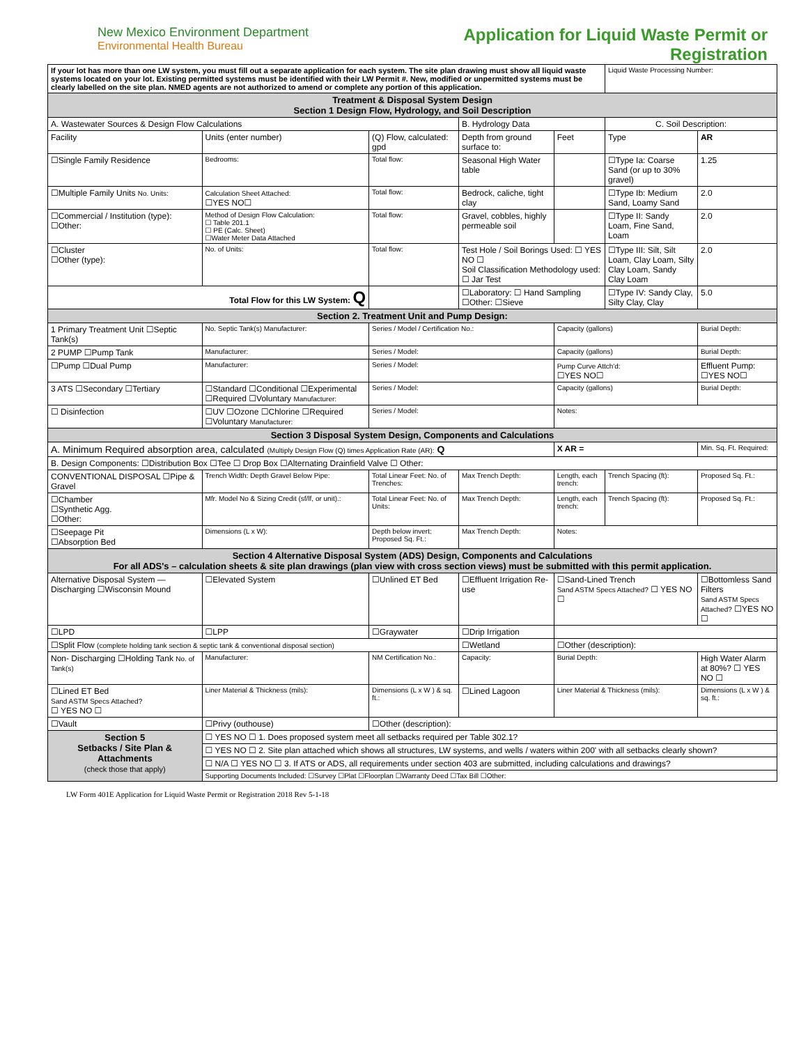New Mexico Environment Department
Environmental Health Bureau
Application for Liquid Waste Permit or
Registration
| If your lot has more than one LW system, you must fill out a separate application for each system. The site plan drawing must show all liquid waste systems located on your lot. Existing permitted systems must be identified with their LW Permit #. New, modified or unpermitted systems must be clearly labelled on the site plan. NMED agents are not authorized to amend or complete any portion of this application. | | | | | Liquid Waste Processing Number: | |
| Treatment & Disposal System Design Section 1 Design Flow, Hydrology, and Soil Description | | | | | | |
| A. Wastewater Sources & Design Flow Calculations | | | B. Hydrology Data | | C. Soil Description: | |
| Facility | Units (enter number) | (Q) Flow, calculated: gpd | Depth from ground surface to: | Feet | Type | AR |
| ☐Single Family Residence | Bedrooms: | Total flow: | Seasonal High Water table | | ☐Type Ia: Coarse Sand (or up to 30% gravel) | 1.25 |
| ☐Multiple Family Units No. Units: | Calculation Sheet Attached: ☐YES NO☐ | Total flow: | Bedrock, caliche, tight clay | | ☐Type Ib: Medium Sand, Loamy Sand | 2.0 |
| ☐Commercial / Institution (type): ☐Other: | Method of Design Flow Calculation: ☐ Table 201.1 ☐ PE (Calc. Sheet) ☐Water Meter Data Attached | Total flow: | Gravel, cobbles, highly permeable soil | | ☐Type II: Sandy Loam, Fine Sand, Loam | 2.0 |
| ☐Cluster ☐Other (type): | No. of Units: | Total flow: | Test Hole / Soil Borings Used: ☐ YES NO ☐ Soil Classification Methodology used: ☐ Jar Test | | ☐Type III: Silt, Silt Loam, Clay Loam, Silty Clay Loam, Sandy Clay Loam | 2.0 |
| Total Flow for this LW System: Q | | | ☐Laboratory: ☐ Hand Sampling ☐Other: ☐Sieve | | ☐Type IV: Sandy Clay, Silty Clay, Clay | 5.0 |
| Section 2. Treatment Unit and Pump Design: | | | | | | |
| 1 Primary Treatment Unit ☐Septic Tank(s) | No. Septic Tank(s) Manufacturer: | Series / Model / Certification No.: | | Capacity (gallons) | | Burial Depth: |
| 2 PUMP ☐Pump Tank | Manufacturer: | Series / Model: | | Capacity (gallons) | | Burial Depth: |
| ☐Pump ☐Dual Pump | Manufacturer: | Series / Model: | | Pump Curve Attch'd: ☐YES NO☐ | | Effluent Pump: ☐YES NO☐ |
| 3 ATS ☐Secondary ☐Tertiary | ☐Standard ☐Conditional ☐Experimental ☐Required ☐Voluntary Manufacturer: | Series / Model: | | Capacity (gallons) | | Burial Depth: |
| ☐ Disinfection | ☐UV ☐Ozone ☐Chlorine ☐Required ☐Voluntary Manufacturer: | Series / Model: | | Notes: | | |
| Section 3 Disposal System Design, Components and Calculations | | | | | | |
| A. Minimum Required absorption area, calculated (Multiply Design Flow (Q) times Application Rate (AR): Q | | | | X AR = | | Min. Sq. Ft. Required: |
| B. Design Components: ☐Distribution Box ☐Tee ☐ Drop Box ☐Alternating Drainfield Valve ☐ Other: | | | | | | |
| CONVENTIONAL DISPOSAL ☐Pipe & Gravel | Trench Width: Depth Gravel Below Pipe: | Total Linear Feet: No. of Trenches: | Max Trench Depth: | Length, each trench: | Trench Spacing (ft): | Proposed Sq. Ft.: |
| ☐Chamber ☐Synthetic Agg. ☐Other: | Mfr. Model No & Sizing Credit (sf/lf, or unit).: | Total Linear Feet: No. of Units: | Max Trench Depth: | Length, each trench: | Trench Spacing (ft): | Proposed Sq. Ft.: |
| ☐Seepage Pit ☐Absorption Bed | Dimensions (L x W): | Depth below invert: Proposed Sq. Ft.: | Max Trench Depth: | Notes: | | |
| Section 4 Alternative Disposal System (ADS) Design, Components and Calculations For all ADS's – calculation sheets & site plan drawings (plan view with cross section views) must be submitted with this permit application. | | | | | | |
| Alternative Disposal System — Discharging ☐Wisconsin Mound | ☐Elevated System | ☐Unlined ET Bed | ☐Effluent Irrigation Re-use | ☐Sand-Lined Trench Sand ASTM Specs Attached? ☐ YES NO ☐ | | ☐Bottomless Sand Filters Sand ASTM Specs Attached? ☐YES NO ☐ |
| ☐LPD | ☐LPP | ☐Graywater | ☐Drip Irrigation | | | |
| ☐Split Flow (complete holding tank section & septic tank & conventional disposal section) | | | ☐Wetland | ☐Other (description): | | |
| Non- Discharging ☐Holding Tank No. of Tank(s) | Manufacturer: | NM Certification No.: | Capacity: | Burial Depth: | | High Water Alarm at 80%? ☐ YES NO ☐ |
| ☐Lined ET Bed Sand ASTM Specs Attached? ☐ YES NO ☐ | Liner Material & Thickness (mils): | Dimensions (L x W ) & sq. ft.: | ☐Lined Lagoon | Liner Material & Thickness (mils): | | Dimensions (L x W ) & sq. ft.: |
| ☐Vault | ☐Privy (outhouse) | ☐Other (description): | | | | |
| Section 5 Setbacks / Site Plan & Attachments (check those that apply) | ☐ YES NO ☐ 1. Does proposed system meet all setbacks required per Table 302.1? | | | | | |
| | ☐ YES NO ☐ 2. Site plan attached which shows all structures, LW systems, and wells / waters within 200' with all setbacks clearly shown? | | | | | |
| | ☐ N/A ☐ YES NO ☐ 3. If ATS or ADS, all requirements under section 403 are submitted, including calculations and drawings? | | | | | |
| | Supporting Documents Included: ☐Survey ☐Plat ☐Floorplan ☐Warranty Deed ☐Tax Bill ☐Other: | | | | | |
LW Form 401E Application for Liquid Waste Permit or Registration 2018 Rev 5-1-18